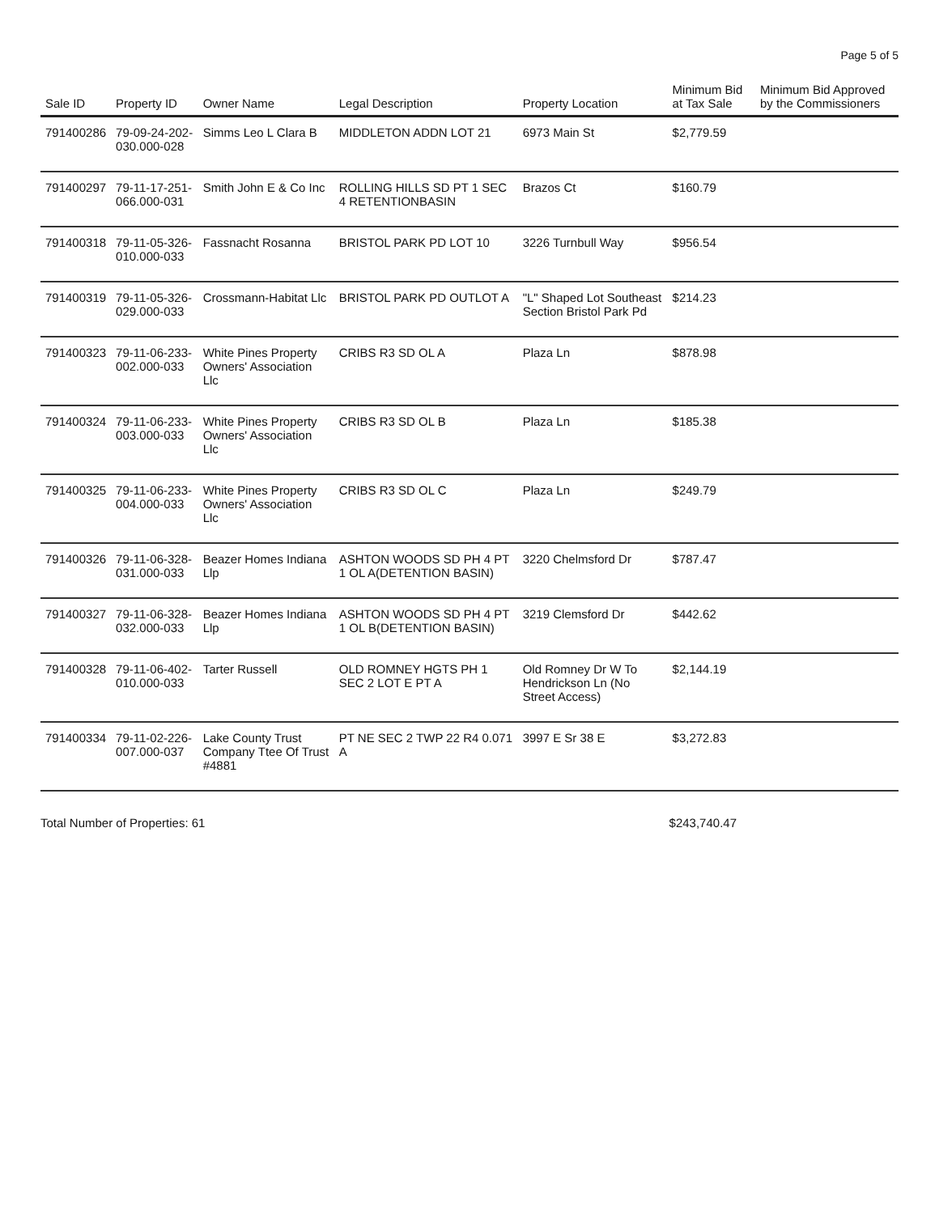Page 5 of 5
| Sale ID | Property ID | Owner Name | Legal Description | Property Location | Minimum Bid at Tax Sale | Minimum Bid Approved by the Commissioners |
| --- | --- | --- | --- | --- | --- | --- |
| 791400286 | 79-09-24-202-030.000-028 | Simms Leo L Clara B | MIDDLETON ADDN LOT 21 | 6973 Main St | $2,779.59 | |
| 791400297 | 79-11-17-251-066.000-031 | Smith John E & Co Inc | ROLLING HILLS SD PT 1 SEC 4 RETENTIONBASIN | Brazos Ct | $160.79 | |
| 791400318 | 79-11-05-326-010.000-033 | Fassnacht Rosanna | BRISTOL PARK PD LOT 10 | 3226 Turnbull Way | $956.54 | |
| 791400319 | 79-11-05-326-029.000-033 | Crossmann-Habitat Llc | BRISTOL PARK PD OUTLOT A | "L" Shaped Lot Southeast Section Bristol Park Pd | $214.23 | |
| 791400323 | 79-11-06-233-002.000-033 | White Pines Property Owners' Association Llc | CRIBS R3 SD OL A | Plaza Ln | $878.98 | |
| 791400324 | 79-11-06-233-003.000-033 | White Pines Property Owners' Association Llc | CRIBS R3 SD OL B | Plaza Ln | $185.38 | |
| 791400325 | 79-11-06-233-004.000-033 | White Pines Property Owners' Association Llc | CRIBS R3 SD OL C | Plaza Ln | $249.79 | |
| 791400326 | 79-11-06-328-031.000-033 | Beazer Homes Indiana Llp | ASHTON WOODS SD PH 4 PT 1 OL A(DETENTION BASIN) | 3220 Chelmsford Dr | $787.47 | |
| 791400327 | 79-11-06-328-032.000-033 | Beazer Homes Indiana Llp | ASHTON WOODS SD PH 4 PT 1 OL B(DETENTION BASIN) | 3219 Clemsford Dr | $442.62 | |
| 791400328 | 79-11-06-402-010.000-033 | Tarter Russell | OLD ROMNEY HGTS PH 1 SEC 2 LOT E PT A | Old Romney Dr W To Hendrickson Ln (No Street Access) | $2,144.19 | |
| 791400334 | 79-11-02-226-007.000-037 | Lake County Trust Company Ttee Of Trust #4881 | PT NE SEC 2 TWP 22 R4 0.071 A | 3997 E Sr 38 E | $3,272.83 | |
Total Number of Properties: 61 $243,740.47